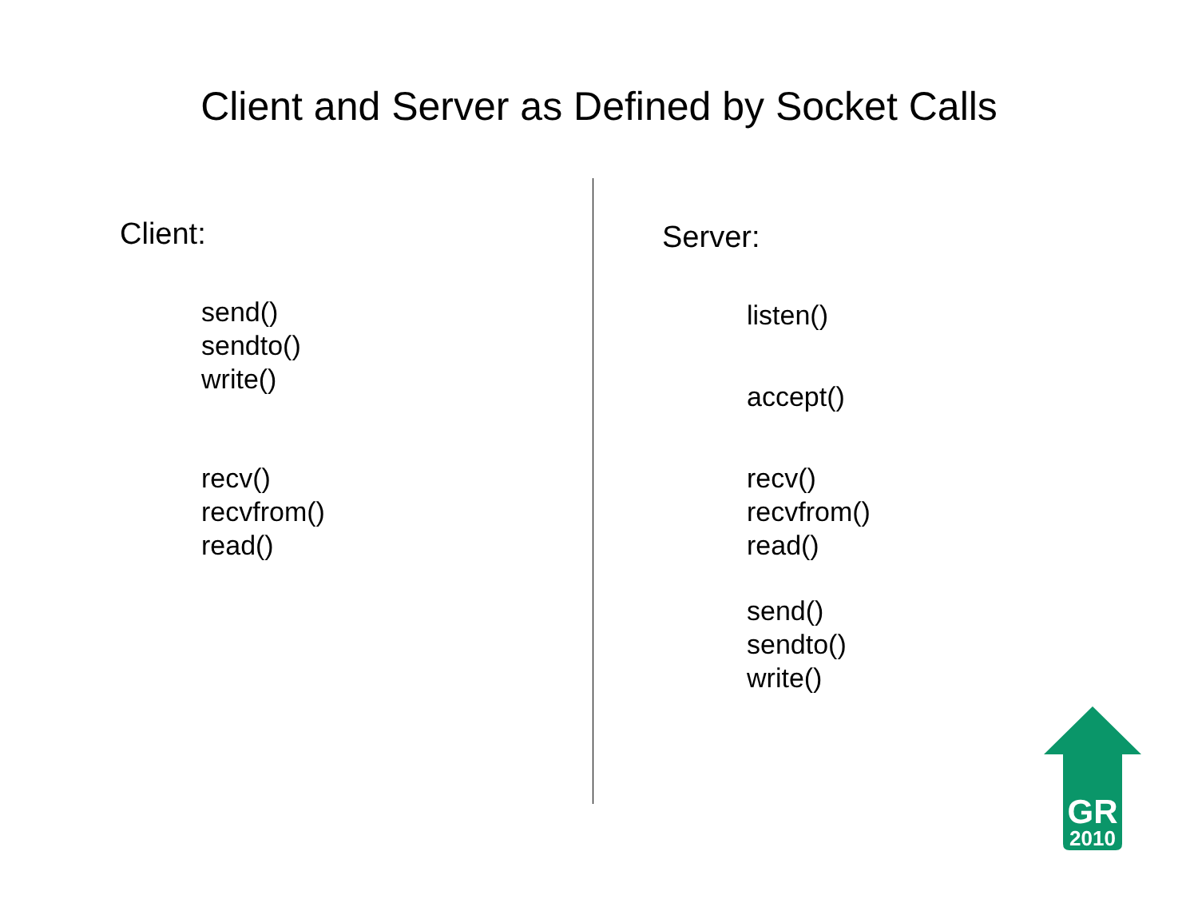Client and Server as Defined by Socket Calls
Client:
send()
sendto()
write()
recv()
recvfrom()
read()
Server:
listen()
accept()
recv()
recvfrom()
read()
send()
sendto()
write()
GR
2010